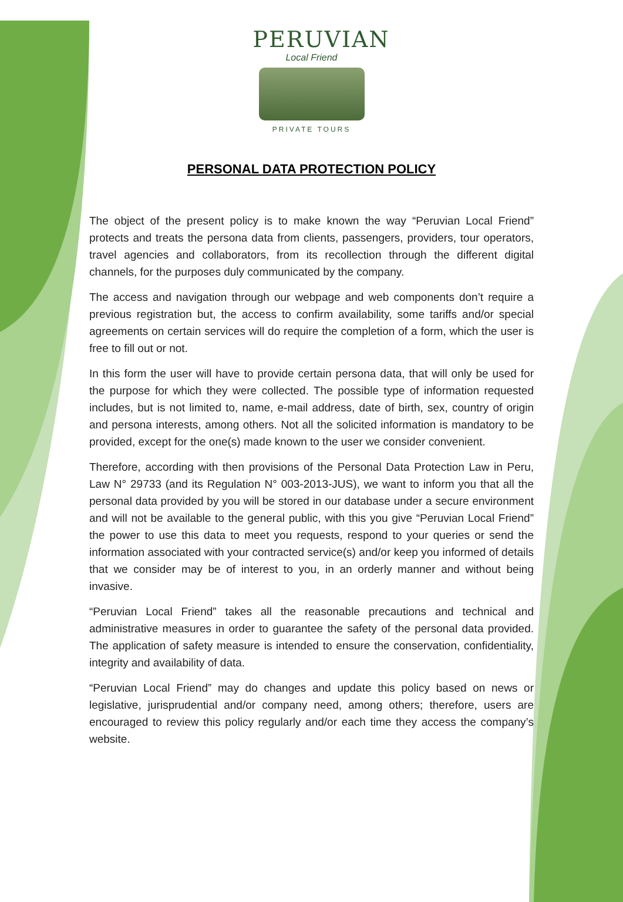PERUVIAN
Local Friend
PRIVATE TOURS
PERSONAL DATA PROTECTION POLICY
The object of the present policy is to make known the way “Peruvian Local Friend” protects and treats the persona data from clients, passengers, providers, tour operators, travel agencies and collaborators, from its recollection through the different digital channels, for the purposes duly communicated by the company.
The access and navigation through our webpage and web components don’t require a previous registration but, the access to confirm availability, some tariffs and/or special agreements on certain services will do require the completion of a form, which the user is free to fill out or not.
In this form the user will have to provide certain persona data, that will only be used for the purpose for which they were collected. The possible type of information requested includes, but is not limited to, name, e-mail address, date of birth, sex, country of origin and persona interests, among others. Not all the solicited information is mandatory to be provided, except for the one(s) made known to the user we consider convenient.
Therefore, according with then provisions of the Personal Data Protection Law in Peru, Law N° 29733 (and its Regulation N° 003-2013-JUS), we want to inform you that all the personal data provided by you will be stored in our database under a secure environment and will not be available to the general public, with this you give “Peruvian Local Friend” the power to use this data to meet you requests, respond to your queries or send the information associated with your contracted service(s) and/or keep you informed of details that we consider may be of interest to you, in an orderly manner and without being invasive.
“Peruvian Local Friend” takes all the reasonable precautions and technical and administrative measures in order to guarantee the safety of the personal data provided. The application of safety measure is intended to ensure the conservation, confidentiality, integrity and availability of data.
“Peruvian Local Friend” may do changes and update this policy based on news or legislative, jurisprudential and/or company need, among others; therefore, users are encouraged to review this policy regularly and/or each time they access the company’s website.